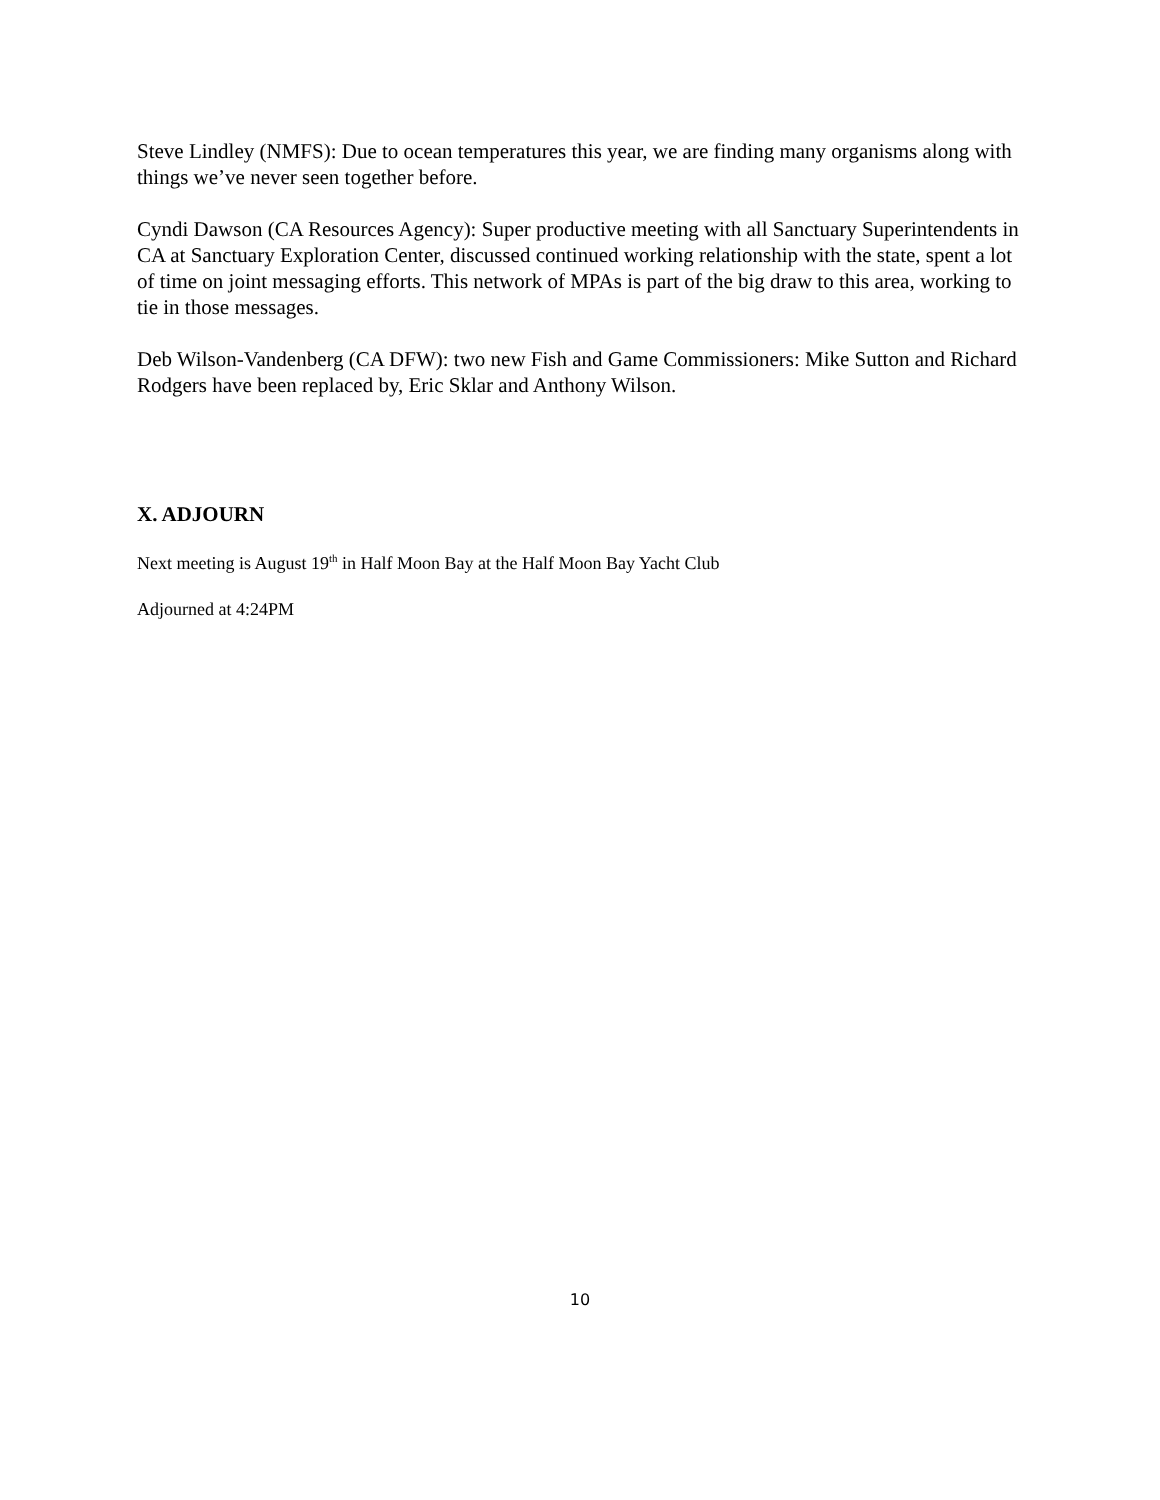Steve Lindley (NMFS): Due to ocean temperatures this year, we are finding many organisms along with things we’ve never seen together before.
Cyndi Dawson (CA Resources Agency): Super productive meeting with all Sanctuary Superintendents in CA at Sanctuary Exploration Center, discussed continued working relationship with the state, spent a lot of time on joint messaging efforts. This network of MPAs is part of the big draw to this area, working to tie in those messages.
Deb Wilson-Vandenberg (CA DFW): two new Fish and Game Commissioners: Mike Sutton and Richard Rodgers have been replaced by, Eric Sklar and Anthony Wilson.
X. ADJOURN
Next meeting is August 19<sup>th</sup> in Half Moon Bay at the Half Moon Bay Yacht Club
Adjourned at 4:24PM
10